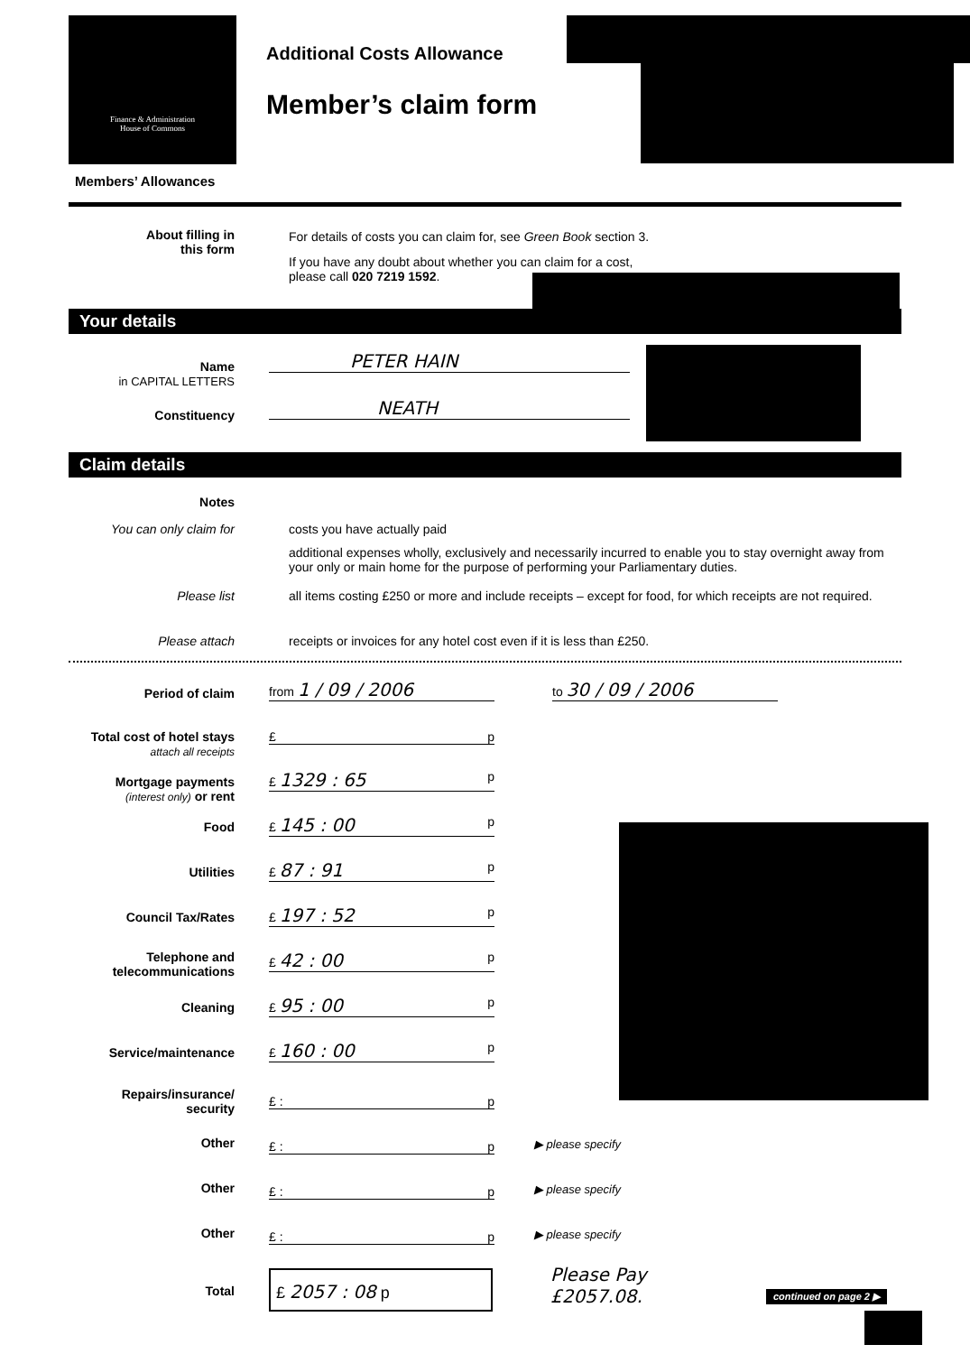Finance & Administration
House of Commons
Additional Costs Allowance
Member’s claim form
Members’ Allowances
About filling in
this form
For details of costs you can claim for, see Green Book section 3.
If you have any doubt about whether you can claim for a cost,
please call 020 7219 1592.
Your details
Name
in CAPITAL LETTERS
PETER HAIN
Constituency
NEATH
Claim details
Notes
You can only claim for costs you have actually paid
additional expenses wholly, exclusively and necessarily incurred to enable you to stay overnight away from your only or main home for the purpose of performing your Parliamentary duties.
Please list
all items costing £250 or more and include receipts – except for food, for which receipts are not required.
Please attach
receipts or invoices for any hotel cost even if it is less than £250.
Period of claim from 1 / 09 / 2006 to 30 / 09 / 2006
Total cost of hotel stays
attach all receipts
£ p
Mortgage payments
(interest only) or rent
£ 1329 : 65 p
Food £ 145 : 00 p
Utilities £ 87 : 91 p
Council Tax/Rates £ 197 : 52 p
Telephone and
telecommunications
£ 42 : 00 p
Cleaning £ 95 : 00 p
Service/maintenance £ 160 : 00 p
Repairs/insurance/
security
£ : p
Other £ : p ▶ please specify
Other £ : p ▶ please specify
Other £ : p ▶ please specify
Total
£ 2057 : 08 p
Please Pay
£2057.08.
continued on page 2 ▶